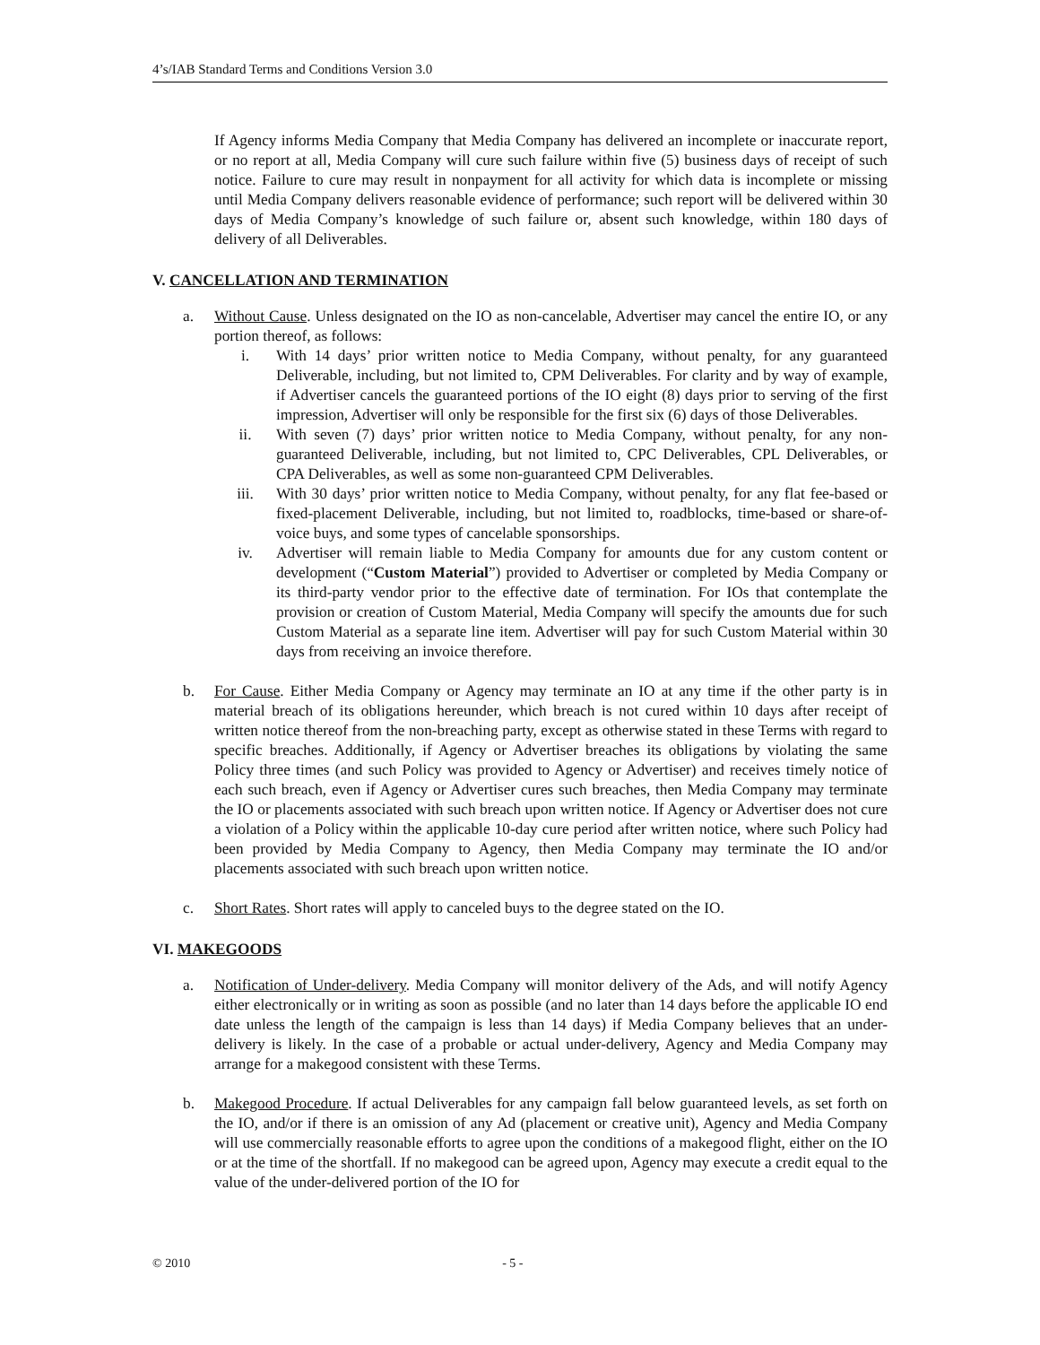4’s/IAB Standard Terms and Conditions Version 3.0
If Agency informs Media Company that Media Company has delivered an incomplete or inaccurate report, or no report at all, Media Company will cure such failure within five (5) business days of receipt of such notice. Failure to cure may result in nonpayment for all activity for which data is incomplete or missing until Media Company delivers reasonable evidence of performance; such report will be delivered within 30 days of Media Company’s knowledge of such failure or, absent such knowledge, within 180 days of delivery of all Deliverables.
V. CANCELLATION AND TERMINATION
a. Without Cause. Unless designated on the IO as non-cancelable, Advertiser may cancel the entire IO, or any portion thereof, as follows:
i. With 14 days’ prior written notice to Media Company, without penalty, for any guaranteed Deliverable, including, but not limited to, CPM Deliverables. For clarity and by way of example, if Advertiser cancels the guaranteed portions of the IO eight (8) days prior to serving of the first impression, Advertiser will only be responsible for the first six (6) days of those Deliverables.
ii. With seven (7) days’ prior written notice to Media Company, without penalty, for any non-guaranteed Deliverable, including, but not limited to, CPC Deliverables, CPL Deliverables, or CPA Deliverables, as well as some non-guaranteed CPM Deliverables.
iii. With 30 days’ prior written notice to Media Company, without penalty, for any flat fee-based or fixed-placement Deliverable, including, but not limited to, roadblocks, time-based or share-of-voice buys, and some types of cancelable sponsorships.
iv. Advertiser will remain liable to Media Company for amounts due for any custom content or development (“Custom Material”) provided to Advertiser or completed by Media Company or its third-party vendor prior to the effective date of termination. For IOs that contemplate the provision or creation of Custom Material, Media Company will specify the amounts due for such Custom Material as a separate line item. Advertiser will pay for such Custom Material within 30 days from receiving an invoice therefore.
b. For Cause. Either Media Company or Agency may terminate an IO at any time if the other party is in material breach of its obligations hereunder, which breach is not cured within 10 days after receipt of written notice thereof from the non-breaching party, except as otherwise stated in these Terms with regard to specific breaches. Additionally, if Agency or Advertiser breaches its obligations by violating the same Policy three times (and such Policy was provided to Agency or Advertiser) and receives timely notice of each such breach, even if Agency or Advertiser cures such breaches, then Media Company may terminate the IO or placements associated with such breach upon written notice. If Agency or Advertiser does not cure a violation of a Policy within the applicable 10-day cure period after written notice, where such Policy had been provided by Media Company to Agency, then Media Company may terminate the IO and/or placements associated with such breach upon written notice.
c. Short Rates. Short rates will apply to canceled buys to the degree stated on the IO.
VI. MAKEGOODS
a. Notification of Under-delivery. Media Company will monitor delivery of the Ads, and will notify Agency either electronically or in writing as soon as possible (and no later than 14 days before the applicable IO end date unless the length of the campaign is less than 14 days) if Media Company believes that an under-delivery is likely. In the case of a probable or actual under-delivery, Agency and Media Company may arrange for a makegood consistent with these Terms.
b. Makegood Procedure. If actual Deliverables for any campaign fall below guaranteed levels, as set forth on the IO, and/or if there is an omission of any Ad (placement or creative unit), Agency and Media Company will use commercially reasonable efforts to agree upon the conditions of a makegood flight, either on the IO or at the time of the shortfall. If no makegood can be agreed upon, Agency may execute a credit equal to the value of the under-delivered portion of the IO for
© 2010 - 5 -